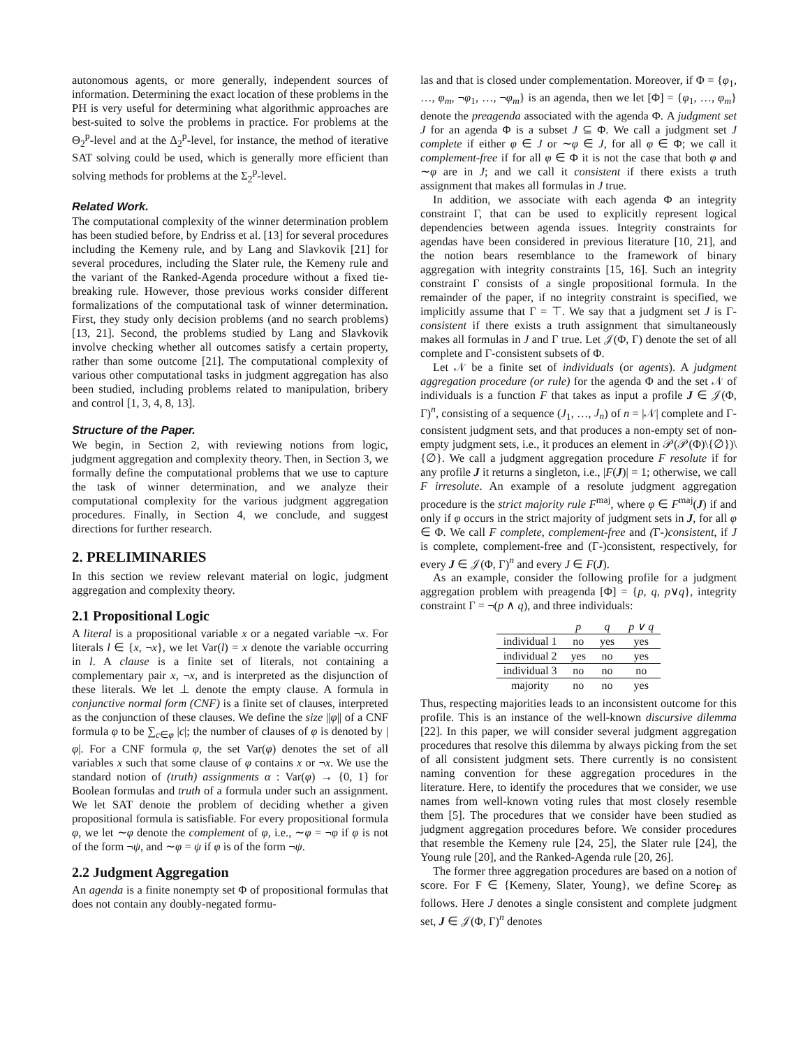autonomous agents, or more generally, independent sources of information. Determining the exact location of these problems in the PH is very useful for determining what algorithmic approaches are best-suited to solve the problems in practice. For problems at the Θ<sub>2</sub><sup>p</sup>-level and at the Δ<sub>2</sub><sup>p</sup>-level, for instance, the method of iterative SAT solving could be used, which is generally more efficient than solving methods for problems at the Σ<sub>2</sub><sup>p</sup>-level.
Related Work.
The computational complexity of the winner determination problem has been studied before, by Endriss et al. [13] for several procedures including the Kemeny rule, and by Lang and Slavkovik [21] for several procedures, including the Slater rule, the Kemeny rule and the variant of the Ranked-Agenda procedure without a fixed tie-breaking rule. However, those previous works consider different formalizations of the computational task of winner determination. First, they study only decision problems (and no search problems) [13, 21]. Second, the problems studied by Lang and Slavkovik involve checking whether all outcomes satisfy a certain property, rather than some outcome [21]. The computational complexity of various other computational tasks in judgment aggregation has also been studied, including problems related to manipulation, bribery and control [1, 3, 4, 8, 13].
Structure of the Paper.
We begin, in Section 2, with reviewing notions from logic, judgment aggregation and complexity theory. Then, in Section 3, we formally define the computational problems that we use to capture the task of winner determination, and we analyze their computational complexity for the various judgment aggregation procedures. Finally, in Section 4, we conclude, and suggest directions for further research.
2. PRELIMINARIES
In this section we review relevant material on logic, judgment aggregation and complexity theory.
2.1 Propositional Logic
A literal is a propositional variable x or a negated variable ¬x. For literals l ∈ {x, ¬x}, we let Var(l) = x denote the variable occurring in l. A clause is a finite set of literals, not containing a complementary pair x, ¬x, and is interpreted as the disjunction of these literals. We let ⊥ denote the empty clause. A formula in conjunctive normal form (CNF) is a finite set of clauses, interpreted as the conjunction of these clauses. We define the size ||φ|| of a CNF formula φ to be ∑<sub>c∈φ</sub> |c|; the number of clauses of φ is denoted by |φ|. For a CNF formula φ, the set Var(φ) denotes the set of all variables x such that some clause of φ contains x or ¬x. We use the standard notion of (truth) assignments α : Var(φ) → {0, 1} for Boolean formulas and truth of a formula under such an assignment. We let SAT denote the problem of deciding whether a given propositional formula is satisfiable. For every propositional formula φ, we let ∼φ denote the complement of φ, i.e., ∼φ = ¬φ if φ is not of the form ¬ψ, and ∼φ = ψ if φ is of the form ¬ψ.
2.2 Judgment Aggregation
An agenda is a finite nonempty set Φ of propositional formulas that does not contain any doubly-negated formu-
las and that is closed under complementation. Moreover, if Φ = {φ<sub>1</sub>, …, φ<sub>m</sub>, ¬φ<sub>1</sub>, …, ¬φ<sub>m</sub>} is an agenda, then we let [Φ] = {φ<sub>1</sub>, …, φ<sub>m</sub>} denote the preagenda associated with the agenda Φ. A judgment set J for an agenda Φ is a subset J ⊆ Φ. We call a judgment set J complete if either φ ∈ J or ∼φ ∈ J, for all φ ∈ Φ; we call it complement-free if for all φ ∈ Φ it is not the case that both φ and ∼φ are in J; and we call it consistent if there exists a truth assignment that makes all formulas in J true.
In addition, we associate with each agenda Φ an integrity constraint Γ, that can be used to explicitly represent logical dependencies between agenda issues. Integrity constraints for agendas have been considered in previous literature [10, 21], and the notion bears resemblance to the framework of binary aggregation with integrity constraints [15, 16]. Such an integrity constraint Γ consists of a single propositional formula. In the remainder of the paper, if no integrity constraint is specified, we implicitly assume that Γ = ⊤. We say that a judgment set J is Γ-consistent if there exists a truth assignment that simultaneously makes all formulas in J and Γ true. Let 𝒥(Φ, Γ) denote the set of all complete and Γ-consistent subsets of Φ.
Let 𝒩 be a finite set of individuals (or agents). A judgment aggregation procedure (or rule) for the agenda Φ and the set 𝒩 of individuals is a function F that takes as input a profile J ∈ 𝒥(Φ, Γ)<sup>n</sup>, consisting of a sequence (J<sub>1</sub>, …, J<sub>n</sub>) of n = |𝒩| complete and Γ-consistent judgment sets, and that produces a non-empty set of non-empty judgment sets, i.e., it produces an element in 𝒫(𝒫(Φ)\{∅})\{∅}. We call a judgment aggregation procedure F resolute if for any profile J it returns a singleton, i.e., |F(J)| = 1; otherwise, we call F irresolute. An example of a resolute judgment aggregation procedure is the strict majority rule F<sup>maj</sup>, where φ ∈ F<sup>maj</sup>(J) if and only if φ occurs in the strict majority of judgment sets in J, for all φ ∈ Φ. We call F complete, complement-free and (Γ-)consistent, if J is complete, complement-free and (Γ-)consistent, respectively, for every J ∈ 𝒥(Φ, Γ)<sup>n</sup> and every J ∈ F(J).
As an example, consider the following profile for a judgment aggregation problem with preagenda [Φ] = {p, q, p∨q}, integrity constraint Γ = ¬(p ∧ q), and three individuals:
| | p | q | p ∨ q |
| --- | --- | --- | --- |
| individual 1 | no | yes | yes |
| individual 2 | yes | no | yes |
| individual 3 | no | no | no |
| majority | no | no | yes |
Thus, respecting majorities leads to an inconsistent outcome for this profile. This is an instance of the well-known discursive dilemma [22]. In this paper, we will consider several judgment aggregation procedures that resolve this dilemma by always picking from the set of all consistent judgment sets. There currently is no consistent naming convention for these aggregation procedures in the literature. Here, to identify the procedures that we consider, we use names from well-known voting rules that most closely resemble them [5]. The procedures that we consider have been studied as judgment aggregation procedures before. We consider procedures that resemble the Kemeny rule [24, 25], the Slater rule [24], the Young rule [20], and the Ranked-Agenda rule [20, 26].
The former three aggregation procedures are based on a notion of score. For F ∈ {Kemeny, Slater, Young}, we define Score<sub>F</sub> as follows. Here J denotes a single consistent and complete judgment set, J ∈ 𝒥(Φ, Γ)<sup>n</sup> denotes